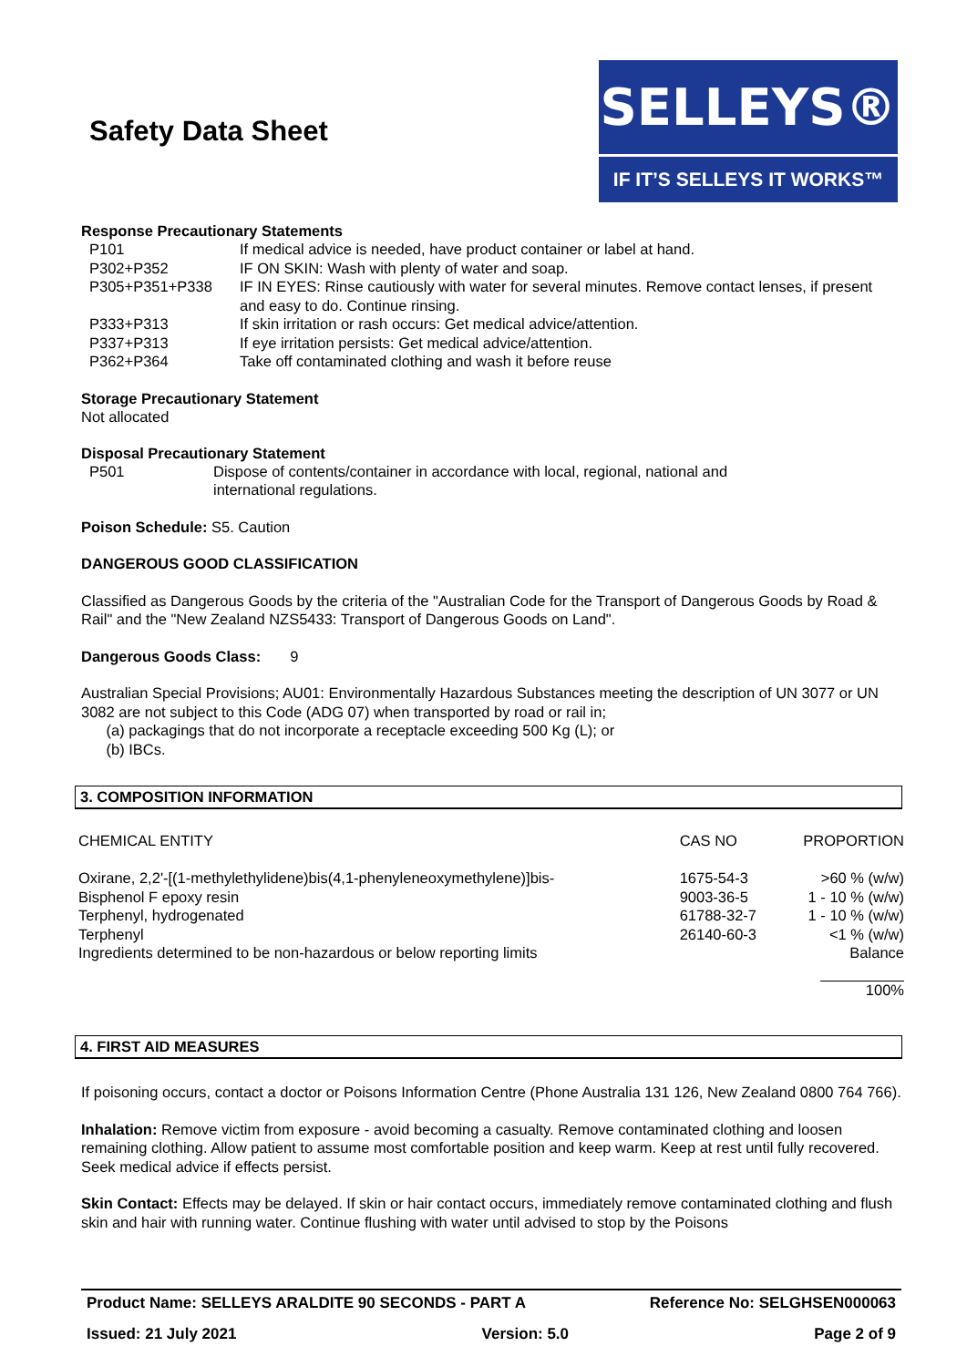Safety Data Sheet
SELLEYS®
IF IT’S SELLEYS IT WORKS™
Response Precautionary Statements
| P101 | If medical advice is needed, have product container or label at hand. |
| P302+P352 | IF ON SKIN: Wash with plenty of water and soap. |
| P305+P351+P338 | IF IN EYES: Rinse cautiously with water for several minutes. Remove contact lenses, if present and easy to do. Continue rinsing. |
| P333+P313 | If skin irritation or rash occurs: Get medical advice/attention. |
| P337+P313 | If eye irritation persists: Get medical advice/attention. |
| P362+P364 | Take off contaminated clothing and wash it before reuse |
Storage Precautionary Statement
Not allocated
Disposal Precautionary Statement
| P501 | Dispose of contents/container in accordance with local, regional, national and international regulations. |
Poison Schedule: S5. Caution
DANGEROUS GOOD CLASSIFICATION
Classified as Dangerous Goods by the criteria of the "Australian Code for the Transport of Dangerous Goods by Road & Rail" and the "New Zealand NZS5433: Transport of Dangerous Goods on Land".
Dangerous Goods Class: 9
Australian Special Provisions; AU01: Environmentally Hazardous Substances meeting the description of UN 3077 or UN 3082 are not subject to this Code (ADG 07) when transported by road or rail in;
(a) packagings that do not incorporate a receptacle exceeding 500 Kg (L); or
(b) IBCs.
3. COMPOSITION INFORMATION
| CHEMICAL ENTITY | CAS NO | PROPORTION |
| Oxirane, 2,2'-[(1-methylethylidene)bis(4,1-phenyleneoxymethylene)]bis- | 1675-54-3 | >60 % (w/w) |
| Bisphenol F epoxy resin | 9003-36-5 | 1 - 10 % (w/w) |
| Terphenyl, hydrogenated | 61788-32-7 | 1 - 10 % (w/w) |
| Terphenyl | 26140-60-3 | <1 % (w/w) |
| Ingredients determined to be non-hazardous or below reporting limits | | Balance |
| | | 100% |
4. FIRST AID MEASURES
If poisoning occurs, contact a doctor or Poisons Information Centre (Phone Australia 131 126, New Zealand 0800 764 766).
Inhalation: Remove victim from exposure - avoid becoming a casualty. Remove contaminated clothing and loosen remaining clothing. Allow patient to assume most comfortable position and keep warm. Keep at rest until fully recovered. Seek medical advice if effects persist.
Skin Contact: Effects may be delayed. If skin or hair contact occurs, immediately remove contaminated clothing and flush skin and hair with running water. Continue flushing with water until advised to stop by the Poisons
Product Name: SELLEYS ARALDITE 90 SECONDS - PART A Reference No: SELGHSEN000063
Issued: 21 July 2021 Version: 5.0 Page 2 of 9